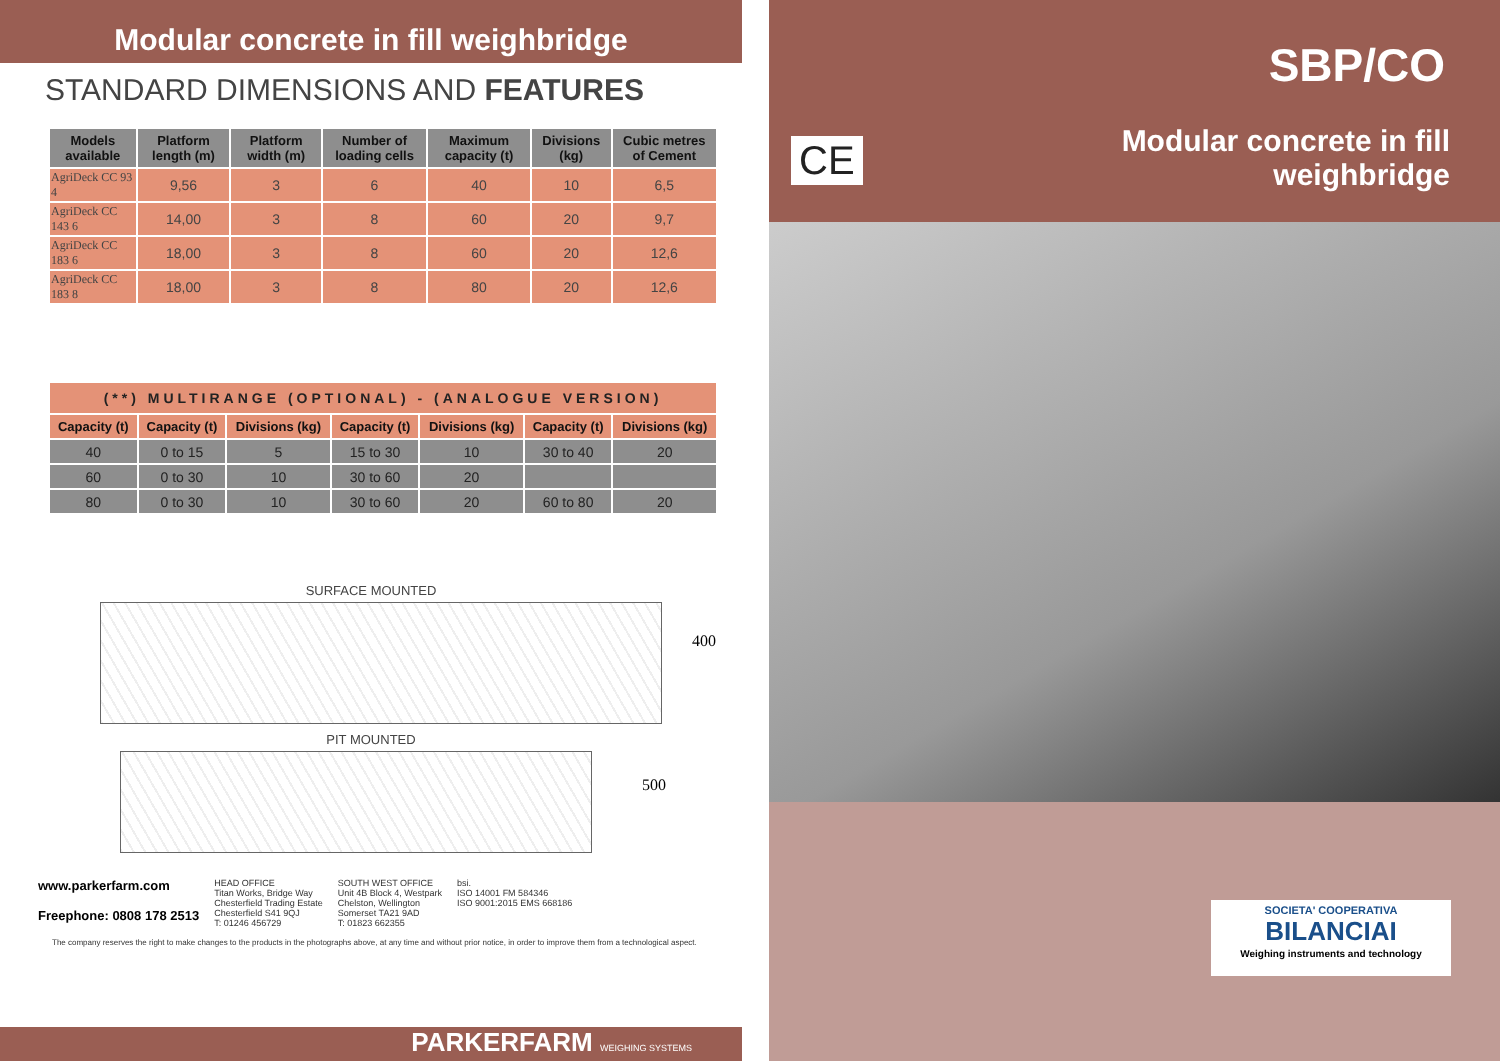Modular concrete in fill weighbridge
STANDARD DIMENSIONS AND FEATURES
| Models available | Platform length (m) | Platform width (m) | Number of loading cells | Maximum capacity (t) | Divisions (kg) | Cubic metres of Cement |
| --- | --- | --- | --- | --- | --- | --- |
| AgriDeck CC 93 4 | 9,56 | 3 | 6 | 40 | 10 | 6,5 |
| AgriDeck CC 143 6 | 14,00 | 3 | 8 | 60 | 20 | 9,7 |
| AgriDeck CC 183 6 | 18,00 | 3 | 8 | 60 | 20 | 12,6 |
| AgriDeck CC 183 8 | 18,00 | 3 | 8 | 80 | 20 | 12,6 |
| (**) MULTIRANGE (OPTIONAL) - (ANALOGUE VERSION) | | | | | | |
| Capacity (t) | Capacity (t) | Divisions (kg) | Capacity (t) | Divisions (kg) | Capacity (t) | Divisions (kg) |
| 40 | 0 to 15 | 5 | 15 to 30 | 10 | 30 to 40 | 20 |
| 60 | 0 to 30 | 10 | 30 to 60 | 20 | | |
| 80 | 0 to 30 | 10 | 30 to 60 | 20 | 60 to 80 | 20 |
SURFACE MOUNTED
400
PIT MOUNTED
500
www.parkerfarm.com
Freephone: 0808 178 2513
HEAD OFFICE
Titan Works, Bridge Way
Chesterfield Trading Estate
Chesterfield S41 9QJ
T: 01246 456729
SOUTH WEST OFFICE
Unit 4B Block 4, Westpark
Chelston, Wellington
Somerset TA21 9AD
T: 01823 662355
bsi.
ISO 14001 FM 584346
ISO 9001:2015 EMS 668186
The company reserves the right to make changes to the products in the photographs above, at any time and without prior notice, in order to improve them from a technological aspect.
PARKERFARM WEIGHING SYSTEMS
SBP/CO
CE
Modular concrete in fill
weighbridge
SOCIETA' COOPERATIVA
BILANCIAI
Weighing instruments and technology